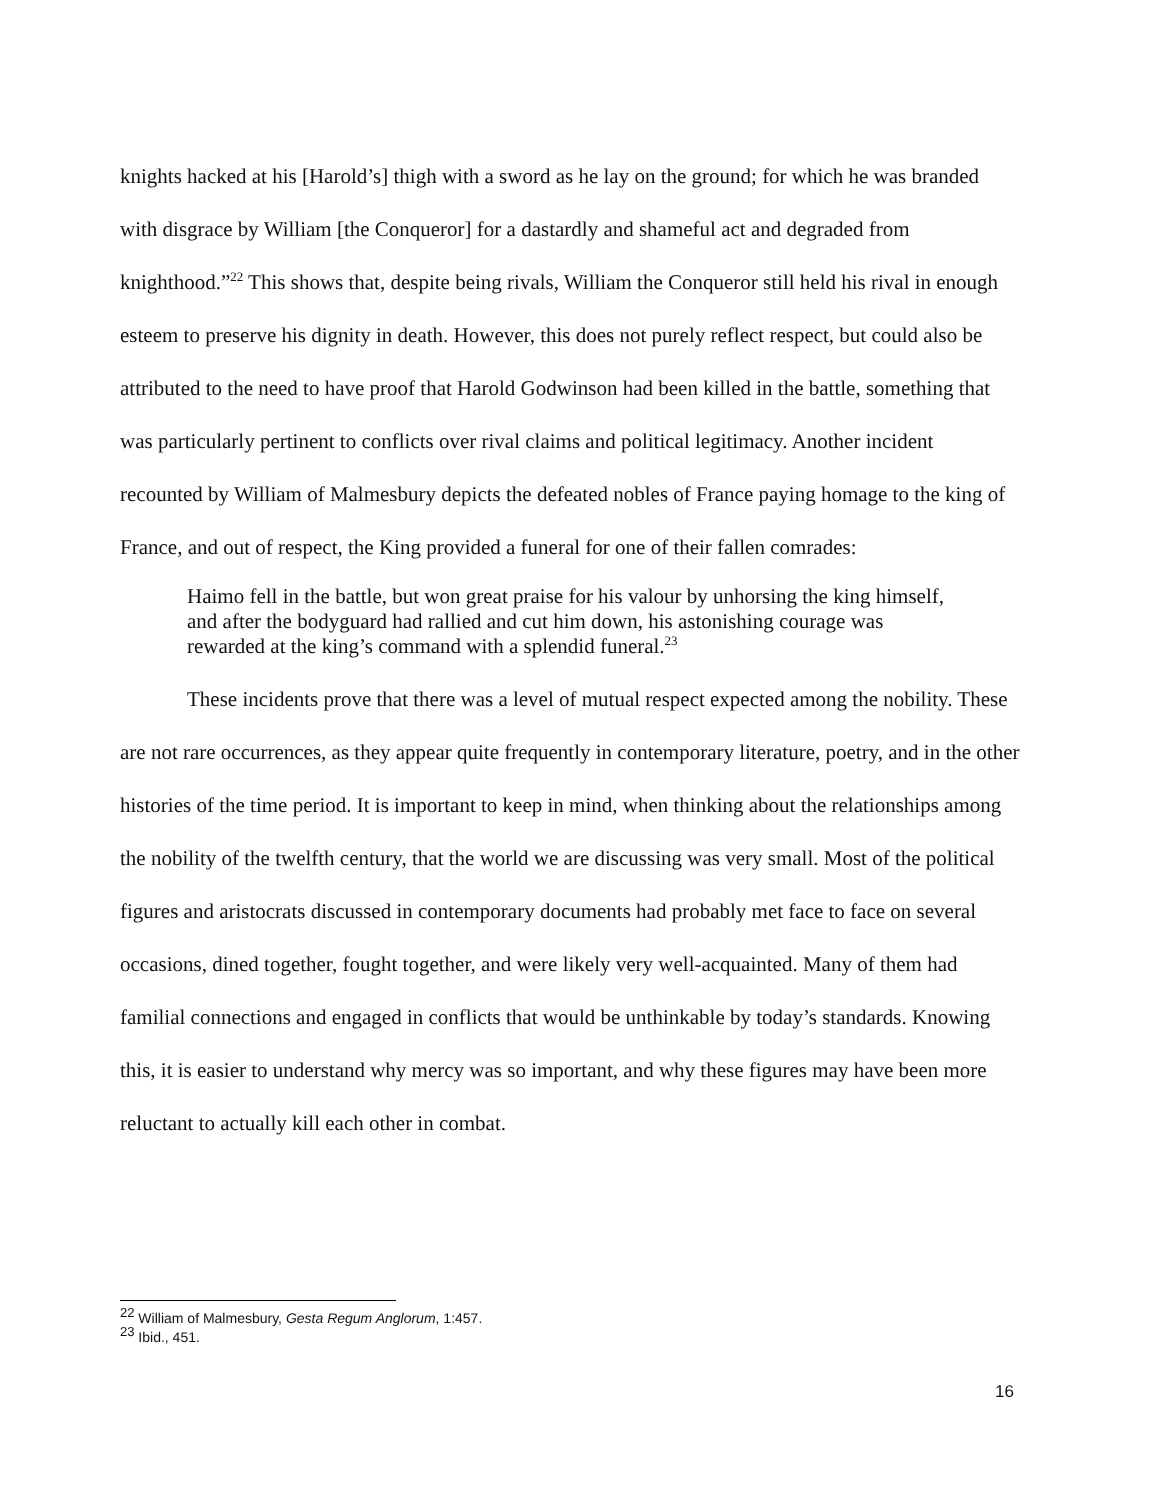knights hacked at his [Harold’s] thigh with a sword as he lay on the ground; for which he was branded with disgrace by William [the Conqueror] for a dastardly and shameful act and degraded from knighthood.”<sup>22</sup> This shows that, despite being rivals, William the Conqueror still held his rival in enough esteem to preserve his dignity in death. However, this does not purely reflect respect, but could also be attributed to the need to have proof that Harold Godwinson had been killed in the battle, something that was particularly pertinent to conflicts over rival claims and political legitimacy. Another incident recounted by William of Malmesbury depicts the defeated nobles of France paying homage to the king of France, and out of respect, the King provided a funeral for one of their fallen comrades:
Haimo fell in the battle, but won great praise for his valour by unhorsing the king himself, and after the bodyguard had rallied and cut him down, his astonishing courage was rewarded at the king’s command with a splendid funeral.<sup>23</sup>
These incidents prove that there was a level of mutual respect expected among the nobility. These are not rare occurrences, as they appear quite frequently in contemporary literature, poetry, and in the other histories of the time period. It is important to keep in mind, when thinking about the relationships among the nobility of the twelfth century, that the world we are discussing was very small. Most of the political figures and aristocrats discussed in contemporary documents had probably met face to face on several occasions, dined together, fought together, and were likely very well-acquainted. Many of them had familial connections and engaged in conflicts that would be unthinkable by today’s standards. Knowing this, it is easier to understand why mercy was so important, and why these figures may have been more reluctant to actually kill each other in combat.
<sup>22</sup> William of Malmesbury, Gesta Regum Anglorum, 1:457.
<sup>23</sup> Ibid., 451.
16